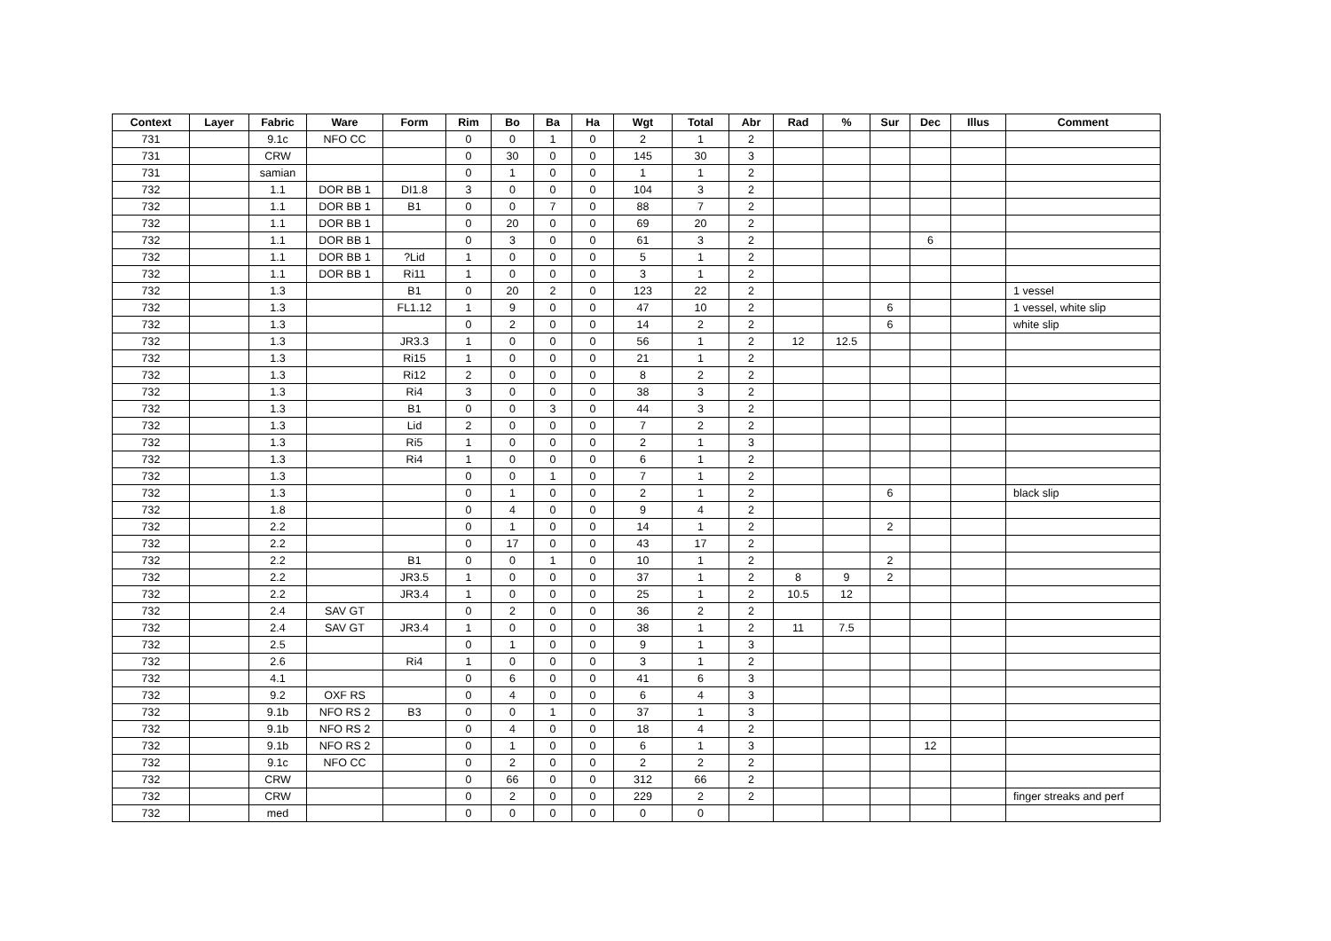| Context | Layer | Fabric | Ware | Form | Rim | Bo | Ba | Ha | Wgt | Total | Abr | Rad | % | Sur | Dec | Illus | Comment |
| --- | --- | --- | --- | --- | --- | --- | --- | --- | --- | --- | --- | --- | --- | --- | --- | --- | --- |
| 731 | | 9.1c | NFO CC | | 0 | 0 | 1 | 0 | 2 | 1 | 2 | | | | | | |
| 731 | | CRW | | | 0 | 30 | 0 | 0 | 145 | 30 | 3 | | | | | | |
| 731 | | samian | | | 0 | 1 | 0 | 0 | 1 | 1 | 2 | | | | | | |
| 732 | | 1.1 | DOR BB 1 | DI1.8 | 3 | 0 | 0 | 0 | 104 | 3 | 2 | | | | | | |
| 732 | | 1.1 | DOR BB 1 | B1 | 0 | 0 | 7 | 0 | 88 | 7 | 2 | | | | | | |
| 732 | | 1.1 | DOR BB 1 | | 0 | 20 | 0 | 0 | 69 | 20 | 2 | | | | | | |
| 732 | | 1.1 | DOR BB 1 | | 0 | 3 | 0 | 0 | 61 | 3 | 2 | | | | 6 | | |
| 732 | | 1.1 | DOR BB 1 | ?Lid | 1 | 0 | 0 | 0 | 5 | 1 | 2 | | | | | | |
| 732 | | 1.1 | DOR BB 1 | Ri11 | 1 | 0 | 0 | 0 | 3 | 1 | 2 | | | | | | |
| 732 | | 1.3 | | B1 | 0 | 20 | 2 | 0 | 123 | 22 | 2 | | | | | | 1 vessel |
| 732 | | 1.3 | | FL1.12 | 1 | 9 | 0 | 0 | 47 | 10 | 2 | | | 6 | | | 1 vessel, white slip |
| 732 | | 1.3 | | | 0 | 2 | 0 | 0 | 14 | 2 | 2 | | | 6 | | | white slip |
| 732 | | 1.3 | | JR3.3 | 1 | 0 | 0 | 0 | 56 | 1 | 2 | 12 | 12.5 | | | | |
| 732 | | 1.3 | | Ri15 | 1 | 0 | 0 | 0 | 21 | 1 | 2 | | | | | | |
| 732 | | 1.3 | | Ri12 | 2 | 0 | 0 | 0 | 8 | 2 | 2 | | | | | | |
| 732 | | 1.3 | | Ri4 | 3 | 0 | 0 | 0 | 38 | 3 | 2 | | | | | | |
| 732 | | 1.3 | | B1 | 0 | 0 | 3 | 0 | 44 | 3 | 2 | | | | | | |
| 732 | | 1.3 | | Lid | 2 | 0 | 0 | 0 | 7 | 2 | 2 | | | | | | |
| 732 | | 1.3 | | Ri5 | 1 | 0 | 0 | 0 | 2 | 1 | 3 | | | | | | |
| 732 | | 1.3 | | Ri4 | 1 | 0 | 0 | 0 | 6 | 1 | 2 | | | | | | |
| 732 | | 1.3 | | | 0 | 0 | 1 | 0 | 7 | 1 | 2 | | | | | | |
| 732 | | 1.3 | | | 0 | 1 | 0 | 0 | 2 | 1 | 2 | | | 6 | | | black slip |
| 732 | | 1.8 | | | 0 | 4 | 0 | 0 | 9 | 4 | 2 | | | | | | |
| 732 | | 2.2 | | | 0 | 1 | 0 | 0 | 14 | 1 | 2 | | | 2 | | | |
| 732 | | 2.2 | | | 0 | 17 | 0 | 0 | 43 | 17 | 2 | | | | | | |
| 732 | | 2.2 | | B1 | 0 | 0 | 1 | 0 | 10 | 1 | 2 | | | 2 | | | |
| 732 | | 2.2 | | JR3.5 | 1 | 0 | 0 | 0 | 37 | 1 | 2 | 8 | 9 | 2 | | | |
| 732 | | 2.2 | | JR3.4 | 1 | 0 | 0 | 0 | 25 | 1 | 2 | 10.5 | 12 | | | | |
| 732 | | 2.4 | SAV GT | | 0 | 2 | 0 | 0 | 36 | 2 | 2 | | | | | | |
| 732 | | 2.4 | SAV GT | JR3.4 | 1 | 0 | 0 | 0 | 38 | 1 | 2 | 11 | 7.5 | | | | |
| 732 | | 2.5 | | | 0 | 1 | 0 | 0 | 9 | 1 | 3 | | | | | | |
| 732 | | 2.6 | | Ri4 | 1 | 0 | 0 | 0 | 3 | 1 | 2 | | | | | | |
| 732 | | 4.1 | | | 0 | 6 | 0 | 0 | 41 | 6 | 3 | | | | | | |
| 732 | | 9.2 | OXF RS | | 0 | 4 | 0 | 0 | 6 | 4 | 3 | | | | | | |
| 732 | | 9.1b | NFO RS 2 | B3 | 0 | 0 | 1 | 0 | 37 | 1 | 3 | | | | | | |
| 732 | | 9.1b | NFO RS 2 | | 0 | 4 | 0 | 0 | 18 | 4 | 2 | | | | | | |
| 732 | | 9.1b | NFO RS 2 | | 0 | 1 | 0 | 0 | 6 | 1 | 3 | | | | 12 | | |
| 732 | | 9.1c | NFO CC | | 0 | 2 | 0 | 0 | 2 | 2 | 2 | | | | | | |
| 732 | | CRW | | | 0 | 66 | 0 | 0 | 312 | 66 | 2 | | | | | | |
| 732 | | CRW | | | 0 | 2 | 0 | 0 | 229 | 2 | 2 | | | | | | finger streaks and perf |
| 732 | | med | | | 0 | 0 | 0 | 0 | 0 | 0 | | | | | | | |